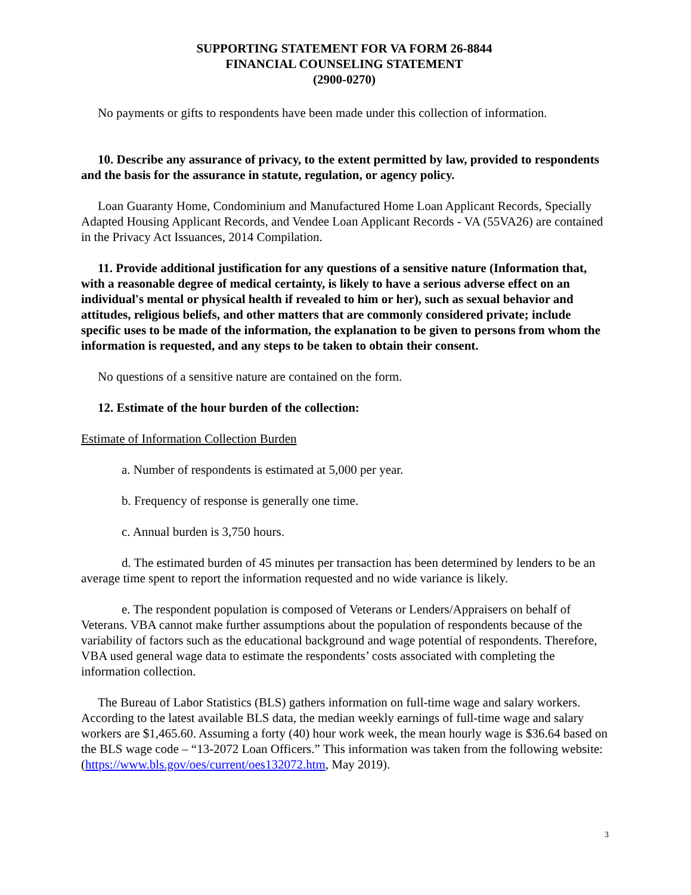SUPPORTING STATEMENT FOR VA FORM 26-8844
FINANCIAL COUNSELING STATEMENT
(2900-0270)
No payments or gifts to respondents have been made under this collection of information.
10. Describe any assurance of privacy, to the extent permitted by law, provided to respondents and the basis for the assurance in statute, regulation, or agency policy.
Loan Guaranty Home, Condominium and Manufactured Home Loan Applicant Records, Specially Adapted Housing Applicant Records, and Vendee Loan Applicant Records - VA (55VA26) are contained in the Privacy Act Issuances, 2014 Compilation.
11. Provide additional justification for any questions of a sensitive nature (Information that, with a reasonable degree of medical certainty, is likely to have a serious adverse effect on an individual's mental or physical health if revealed to him or her), such as sexual behavior and attitudes, religious beliefs, and other matters that are commonly considered private; include specific uses to be made of the information, the explanation to be given to persons from whom the information is requested, and any steps to be taken to obtain their consent.
No questions of a sensitive nature are contained on the form.
12. Estimate of the hour burden of the collection:
Estimate of Information Collection Burden
a. Number of respondents is estimated at 5,000 per year.
b. Frequency of response is generally one time.
c. Annual burden is 3,750 hours.
d. The estimated burden of 45 minutes per transaction has been determined by lenders to be an average time spent to report the information requested and no wide variance is likely.
e. The respondent population is composed of Veterans or Lenders/Appraisers on behalf of Veterans. VBA cannot make further assumptions about the population of respondents because of the variability of factors such as the educational background and wage potential of respondents. Therefore, VBA used general wage data to estimate the respondents’ costs associated with completing the information collection.
The Bureau of Labor Statistics (BLS) gathers information on full-time wage and salary workers. According to the latest available BLS data, the median weekly earnings of full-time wage and salary workers are $1,465.60. Assuming a forty (40) hour work week, the mean hourly wage is $36.64 based on the BLS wage code – “13-2072 Loan Officers.” This information was taken from the following website: (https://www.bls.gov/oes/current/oes132072.htm, May 2019).
3